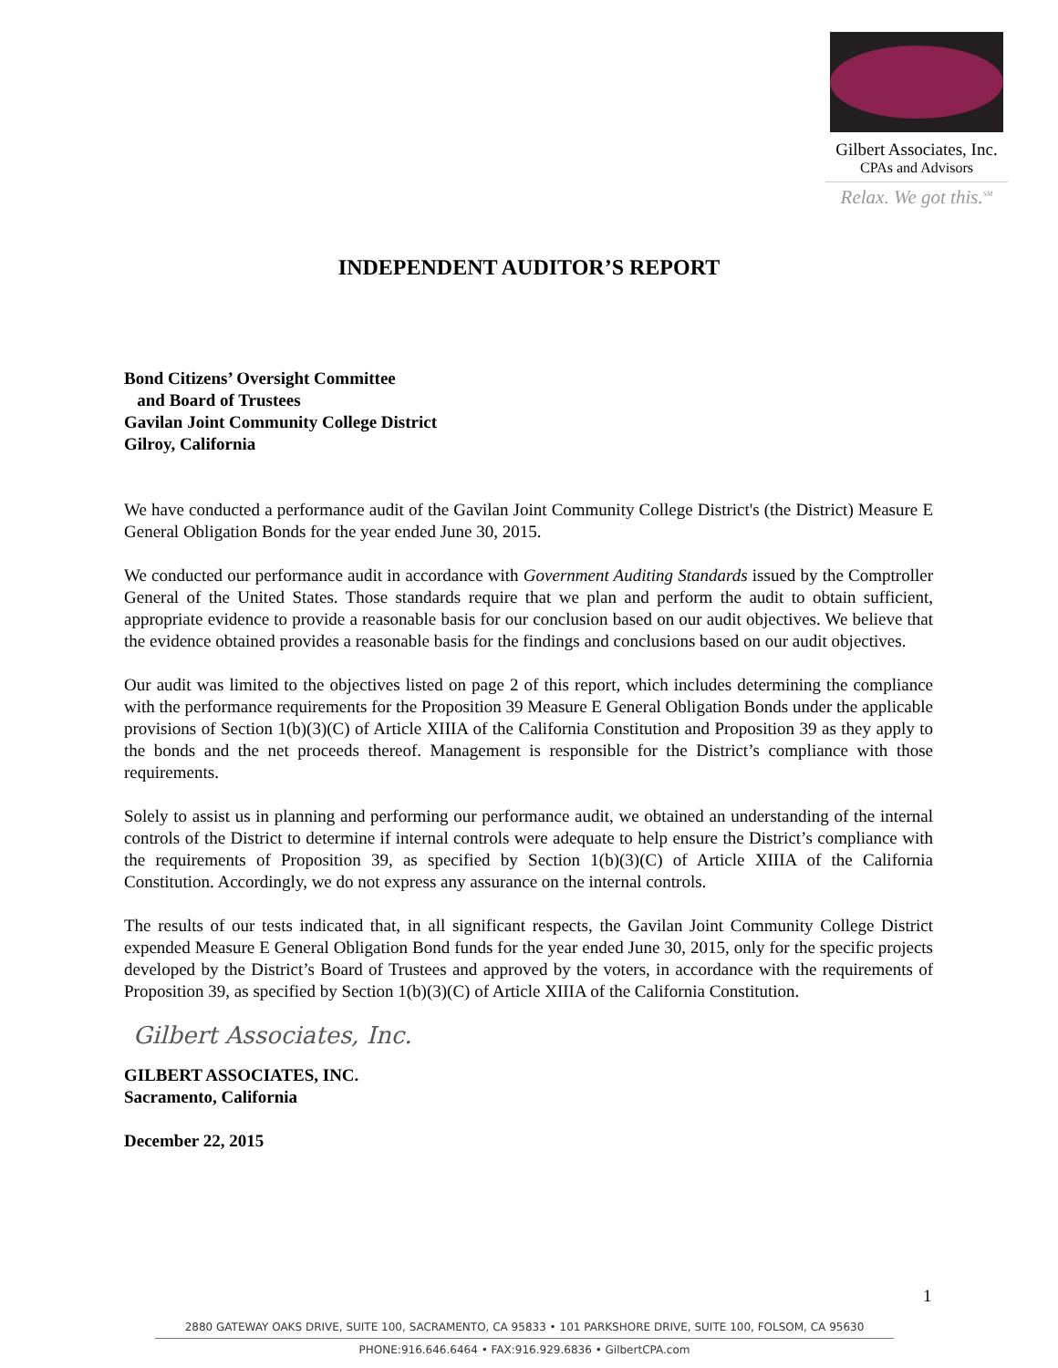Gilbert Associates, Inc.
CPAs and Advisors
Relax. We got this.<sup>SM</sup>
INDEPENDENT AUDITOR’S REPORT
Bond Citizens’ Oversight Committee
and Board of Trustees
Gavilan Joint Community College District
Gilroy, California
We have conducted a performance audit of the Gavilan Joint Community College District's (the District) Measure E General Obligation Bonds for the year ended June 30, 2015.
We conducted our performance audit in accordance with Government Auditing Standards issued by the Comptroller General of the United States. Those standards require that we plan and perform the audit to obtain sufficient, appropriate evidence to provide a reasonable basis for our conclusion based on our audit objectives. We believe that the evidence obtained provides a reasonable basis for the findings and conclusions based on our audit objectives.
Our audit was limited to the objectives listed on page 2 of this report, which includes determining the compliance with the performance requirements for the Proposition 39 Measure E General Obligation Bonds under the applicable provisions of Section 1(b)(3)(C) of Article XIIIA of the California Constitution and Proposition 39 as they apply to the bonds and the net proceeds thereof. Management is responsible for the District’s compliance with those requirements.
Solely to assist us in planning and performing our performance audit, we obtained an understanding of the internal controls of the District to determine if internal controls were adequate to help ensure the District’s compliance with the requirements of Proposition 39, as specified by Section 1(b)(3)(C) of Article XIIIA of the California Constitution. Accordingly, we do not express any assurance on the internal controls.
The results of our tests indicated that, in all significant respects, the Gavilan Joint Community College District expended Measure E General Obligation Bond funds for the year ended June 30, 2015, only for the specific projects developed by the District’s Board of Trustees and approved by the voters, in accordance with the requirements of Proposition 39, as specified by Section 1(b)(3)(C) of Article XIIIA of the California Constitution.
Gilbert Associates, Inc.
GILBERT ASSOCIATES, INC.
Sacramento, California
December 22, 2015
1
2880 GATEWAY OAKS DRIVE, SUITE 100, SACRAMENTO, CA 95833 • 101 PARKSHORE DRIVE, SUITE 100, FOLSOM, CA 95630
PHONE:916.646.6464 • FAX:916.929.6836 • GilbertCPA.com